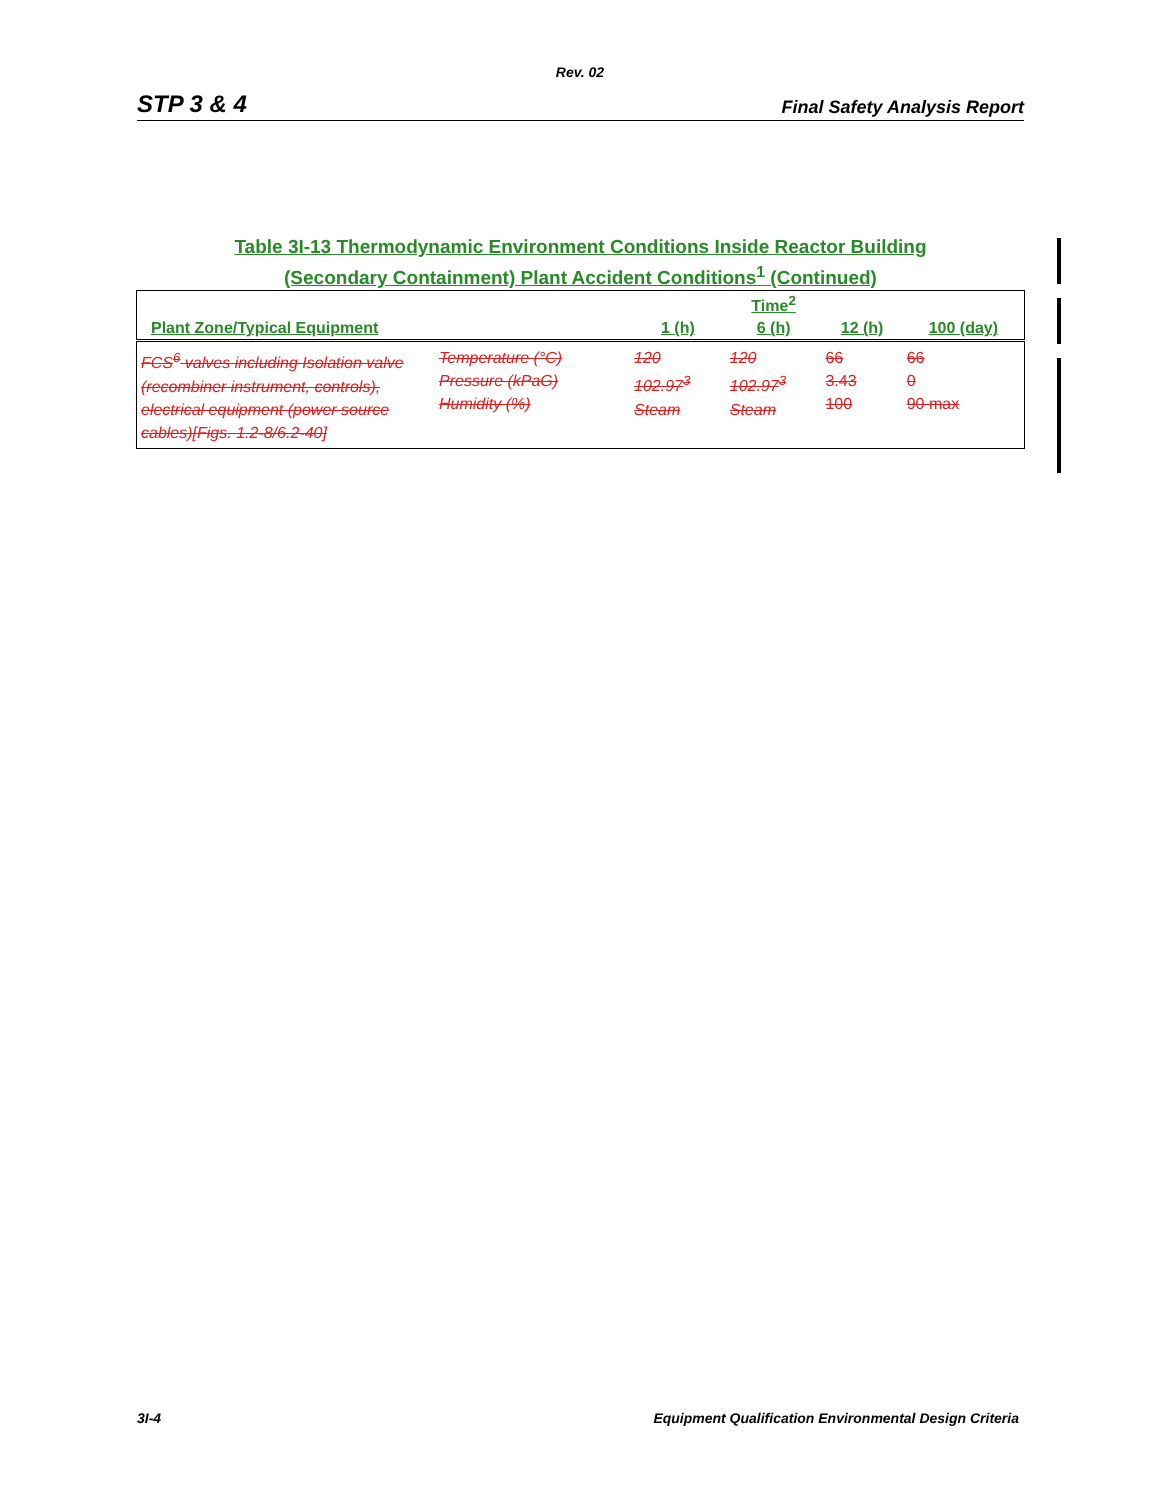Rev. 02
STP 3 & 4 Final Safety Analysis Report
Table 3I-13 Thermodynamic Environment Conditions Inside Reactor Building
(Secondary Containment) Plant Accident Conditions<sup>1</sup> (Continued)
| | | | Time<sup>2</sup> | | |
| --- | --- | --- | --- | --- | --- |
| Plant Zone/Typical Equipment | | 1 (h) | 6 (h) | 12 (h) | 100 (day) |
| FCS<sup>6</sup> valves including Isolation valve (recombiner instrument, controls), electrical equipment (power source cables)[Figs. 1.2-8/6.2-40] | Temperature (°C) Pressure (kPaG) Humidity (%) | 120 102.97<sup>3</sup> Steam | 120 102.97<sup>3</sup> Steam | 66 3.43 100 | 66 0 90 max |
3I-4 Equipment Qualification Environmental Design Criteria